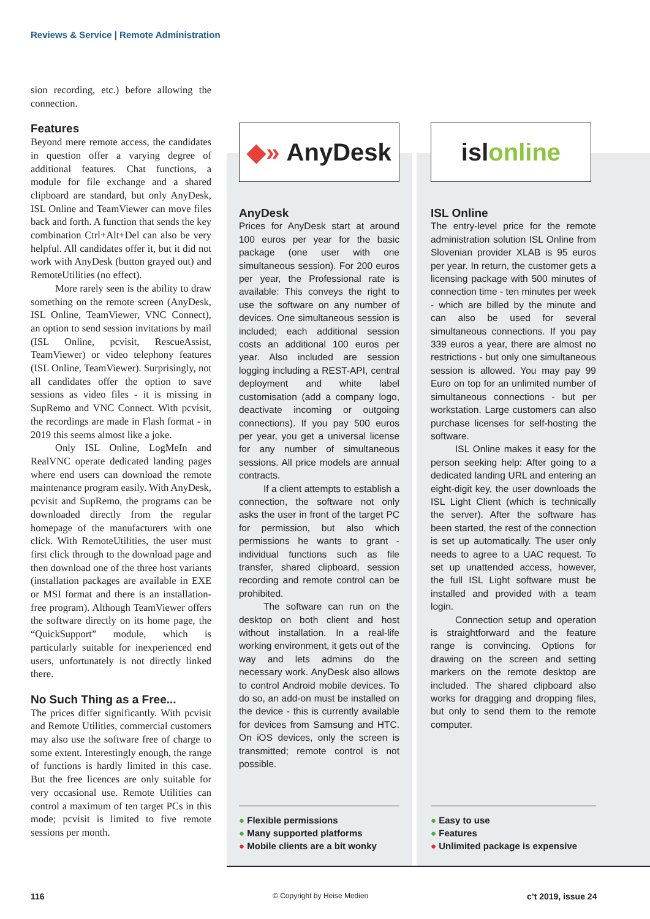Reviews & Service | Remote Administration
sion recording, etc.) before allowing the connection.
Features
Beyond mere remote access, the candidates in question offer a varying degree of additional features. Chat functions, a module for file exchange and a shared clipboard are standard, but only AnyDesk, ISL Online and TeamViewer can move files back and forth. A function that sends the key combination Ctrl+Alt+Del can also be very helpful. All candidates offer it, but it did not work with AnyDesk (button grayed out) and RemoteUtilities (no effect).
More rarely seen is the ability to draw something on the remote screen (AnyDesk, ISL Online, TeamViewer, VNC Connect), an option to send session invitations by mail (ISL Online, pcvisit, RescueAssist, TeamViewer) or video telephony features (ISL Online, TeamViewer). Surprisingly, not all candidates offer the option to save sessions as video files - it is missing in SupRemo and VNC Connect. With pcvisit, the recordings are made in Flash format - in 2019 this seems almost like a joke.
Only ISL Online, LogMeIn and RealVNC operate dedicated landing pages where end users can download the remote maintenance program easily. With AnyDesk, pcvisit and SupRemo, the programs can be downloaded directly from the regular homepage of the manufacturers with one click. With RemoteUtilities, the user must first click through to the download page and then download one of the three host variants (installation packages are available in EXE or MSI format and there is an installation-free program). Although TeamViewer offers the software directly on its home page, the “QuickSupport” module, which is particularly suitable for inexperienced end users, unfortunately is not directly linked there.
No Such Thing as a Free...
The prices differ significantly. With pcvisit and Remote Utilities, commercial customers may also use the software free of charge to some extent. Interestingly enough, the range of functions is hardly limited in this case. But the free licences are only suitable for very occasional use. Remote Utilities can control a maximum of ten target PCs in this mode; pcvisit is limited to five remote sessions per month.
◆» AnyDesk
AnyDesk
Prices for AnyDesk start at around 100 euros per year for the basic package (one user with one simultaneous session). For 200 euros per year, the Professional rate is available: This conveys the right to use the software on any number of devices. One simultaneous session is included; each additional session costs an additional 100 euros per year. Also included are session logging including a REST-API, central deployment and white label customisation (add a company logo, deactivate incoming or outgoing connections). If you pay 500 euros per year, you get a universal license for any number of simultaneous sessions. All price models are annual contracts.
If a client attempts to establish a connection, the software not only asks the user in front of the target PC for permission, but also which permissions he wants to grant - individual functions such as file transfer, shared clipboard, session recording and remote control can be prohibited.
The software can run on the desktop on both client and host without installation. In a real-life working environment, it gets out of the way and lets admins do the necessary work. AnyDesk also allows to control Android mobile devices. To do so, an add-on must be installed on the device - this is currently available for devices from Samsung and HTC. On iOS devices, only the screen is transmitted; remote control is not possible.
● Flexible permissions
● Many supported platforms
● Mobile clients are a bit wonky
isl online
ISL Online
The entry-level price for the remote administration solution ISL Online from Slovenian provider XLAB is 95 euros per year. In return, the customer gets a licensing package with 500 minutes of connection time - ten minutes per week - which are billed by the minute and can also be used for several simultaneous connections. If you pay 339 euros a year, there are almost no restrictions - but only one simultaneous session is allowed. You may pay 99 Euro on top for an unlimited number of simultaneous connections - but per workstation. Large customers can also purchase licenses for self-hosting the software.
ISL Online makes it easy for the person seeking help: After going to a dedicated landing URL and entering an eight-digit key, the user downloads the ISL Light Client (which is technically the server). After the software has been started, the rest of the connection is set up automatically. The user only needs to agree to a UAC request. To set up unattended access, however, the full ISL Light software must be installed and provided with a team login.
Connection setup and operation is straightforward and the feature range is convincing. Options for drawing on the screen and setting markers on the remote desktop are included. The shared clipboard also works for dragging and dropping files, but only to send them to the remote computer.
● Easy to use
● Features
● Unlimited package is expensive
116 © Copyright by Heise Medien c’t 2019, issue 24